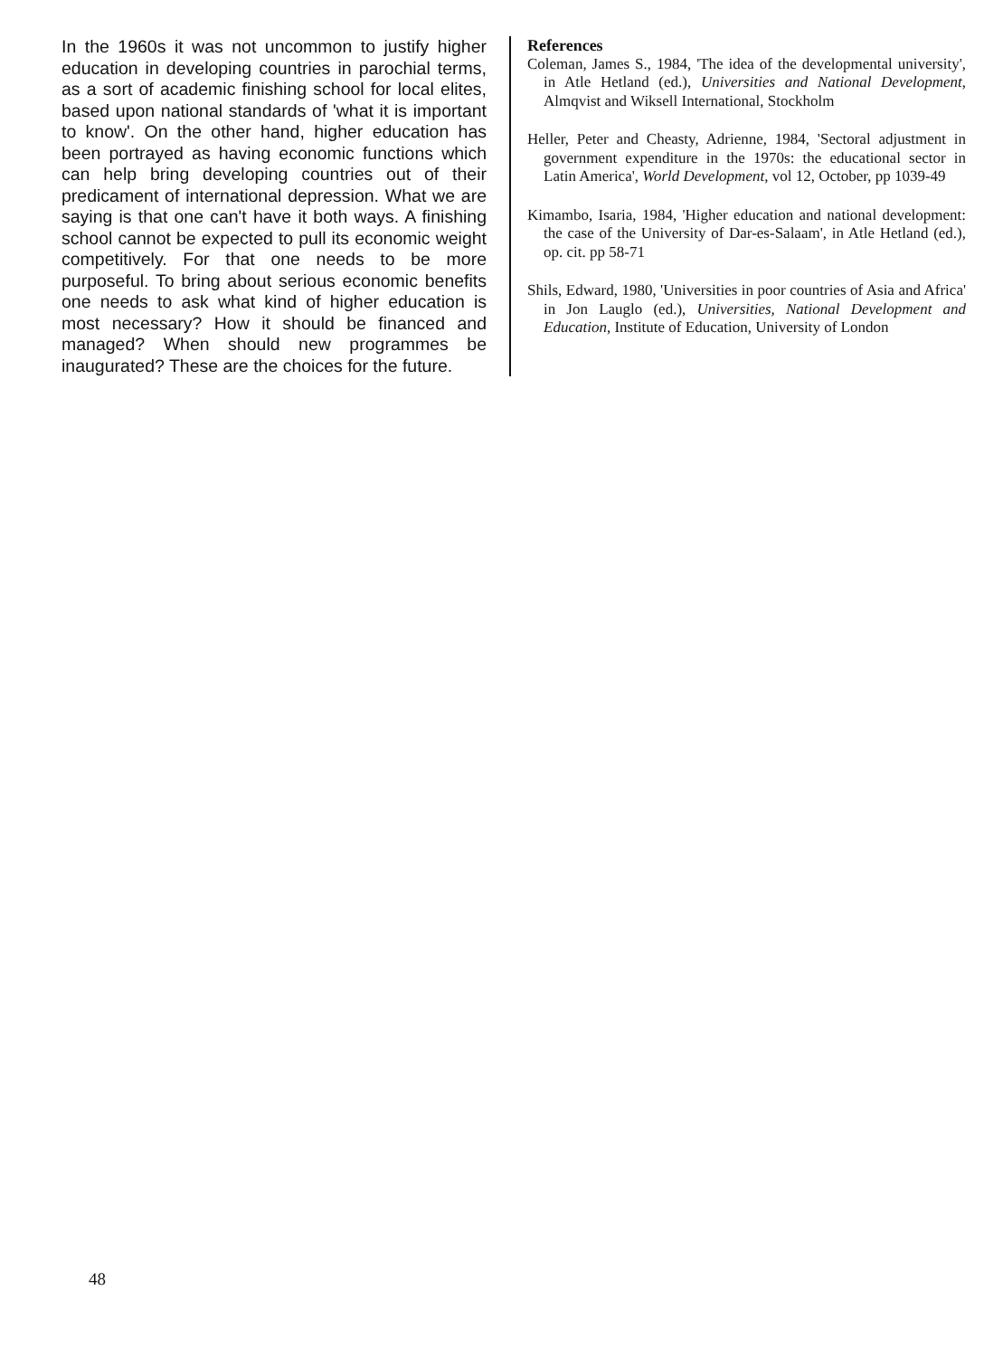In the 1960s it was not uncommon to justify higher education in developing countries in parochial terms, as a sort of academic finishing school for local elites, based upon national standards of 'what it is important to know'. On the other hand, higher education has been portrayed as having economic functions which can help bring developing countries out of their predicament of international depression. What we are saying is that one can't have it both ways. A finishing school cannot be expected to pull its economic weight competitively. For that one needs to be more purposeful. To bring about serious economic benefits one needs to ask what kind of higher education is most necessary? How it should be financed and managed? When should new programmes be inaugurated? These are the choices for the future.
References
Coleman, James S., 1984, 'The idea of the developmental university', in Atle Hetland (ed.), Universities and National Development, Almqvist and Wiksell International, Stockholm
Heller, Peter and Cheasty, Adrienne, 1984, 'Sectoral adjustment in government expenditure in the 1970s: the educational sector in Latin America', World Development, vol 12, October, pp 1039-49
Kimambo, Isaria, 1984, 'Higher education and national development: the case of the University of Dar-es-Salaam', in Atle Hetland (ed.), op. cit. pp 58-71
Shils, Edward, 1980, 'Universities in poor countries of Asia and Africa' in Jon Lauglo (ed.), Universities, National Development and Education, Institute of Education, University of London
48